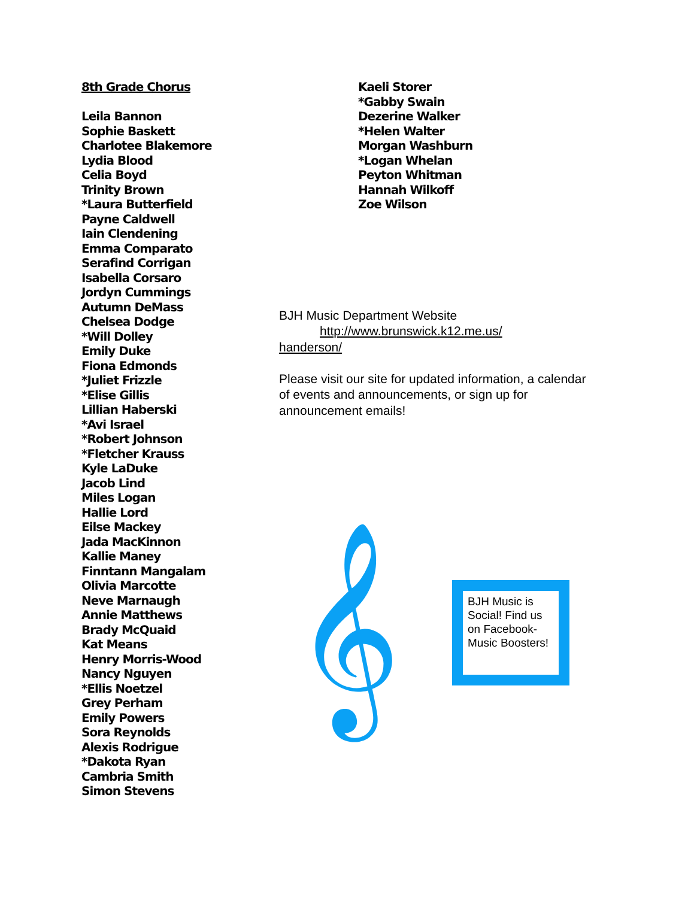8th Grade Chorus
Leila Bannon
Sophie Baskett
Charlotee Blakemore
Lydia Blood
Celia Boyd
Trinity Brown
*Laura Butterfield
Payne Caldwell
Iain Clendening
Emma Comparato
Serafind Corrigan
Isabella Corsaro
Jordyn Cummings
Autumn DeMass
Chelsea Dodge
*Will Dolley
Emily Duke
Fiona Edmonds
*Juliet Frizzle
*Elise Gillis
Lillian Haberski
*Avi Israel
*Robert Johnson
*Fletcher Krauss
Kyle LaDuke
Jacob Lind
Miles Logan
Hallie Lord
Eilse Mackey
Jada MacKinnon
Kallie Maney
Finntann Mangalam
Olivia Marcotte
Neve Marnaugh
Annie Matthews
Brady McQuaid
Kat Means
Henry Morris-Wood
Nancy Nguyen
*Ellis Noetzel
Grey Perham
Emily Powers
Sora Reynolds
Alexis Rodrigue
*Dakota Ryan
Cambria Smith
Simon Stevens
Kaeli Storer
*Gabby Swain
Dezerine Walker
*Helen Walter
Morgan Washburn
*Logan Whelan
Peyton Whitman
Hannah Wilkoff
Zoe Wilson
BJH Music Department Website
http://www.brunswick.k12.me.us/
handerson/
Please visit our site for updated information, a calendar of events and announcements, or sign up for announcement emails!
𝄞
BJH Music is Social! Find us on Facebook- Music Boosters!